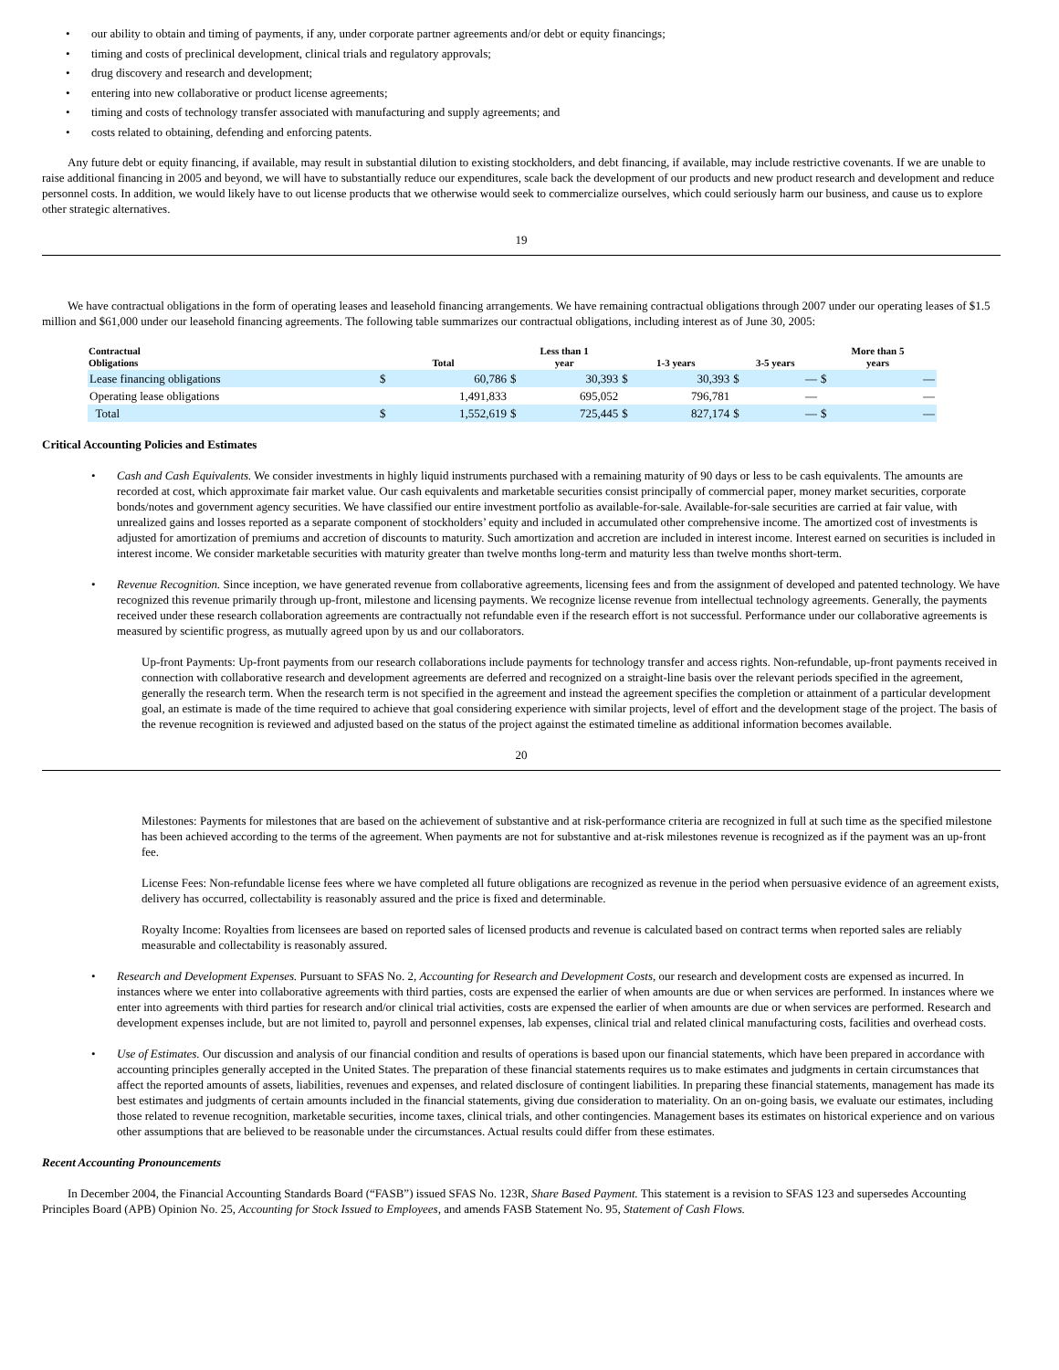• our ability to obtain and timing of payments, if any, under corporate partner agreements and/or debt or equity financings;
• timing and costs of preclinical development, clinical trials and regulatory approvals;
• drug discovery and research and development;
• entering into new collaborative or product license agreements;
• timing and costs of technology transfer associated with manufacturing and supply agreements; and
• costs related to obtaining, defending and enforcing patents.
Any future debt or equity financing, if available, may result in substantial dilution to existing stockholders, and debt financing, if available, may include restrictive covenants. If we are unable to raise additional financing in 2005 and beyond, we will have to substantially reduce our expenditures, scale back the development of our products and new product research and development and reduce personnel costs. In addition, we would likely have to out license products that we otherwise would seek to commercialize ourselves, which could seriously harm our business, and cause us to explore other strategic alternatives.
19
We have contractual obligations in the form of operating leases and leasehold financing arrangements. We have remaining contractual obligations through 2007 under our operating leases of $1.5 million and $61,000 under our leasehold financing agreements. The following table summarizes our contractual obligations, including interest as of June 30, 2005:
| Contractual Obligations | Total | | Less than 1 year | | 1-3 years | | 3-5 years | | More than 5 years | |
| --- | --- | --- | --- | --- | --- | --- | --- | --- | --- | --- |
| Lease financing obligations | $ | 60,786 | $ | 30,393 | $ | 30,393 | $ | — | $ | — |
| Operating lease obligations | | 1,491,833 | | 695,052 | | 796,781 | | — | | — |
| Total | $ | 1,552,619 | $ | 725,445 | $ | 827,174 | $ | — | $ | — |
Critical Accounting Policies and Estimates
• Cash and Cash Equivalents. We consider investments in highly liquid instruments purchased with a remaining maturity of 90 days or less to be cash equivalents. The amounts are recorded at cost, which approximate fair market value. Our cash equivalents and marketable securities consist principally of commercial paper, money market securities, corporate bonds/notes and government agency securities. We have classified our entire investment portfolio as available-for-sale. Available-for-sale securities are carried at fair value, with unrealized gains and losses reported as a separate component of stockholders’ equity and included in accumulated other comprehensive income. The amortized cost of investments is adjusted for amortization of premiums and accretion of discounts to maturity. Such amortization and accretion are included in interest income. Interest earned on securities is included in interest income. We consider marketable securities with maturity greater than twelve months long-term and maturity less than twelve months short-term.
• Revenue Recognition. Since inception, we have generated revenue from collaborative agreements, licensing fees and from the assignment of developed and patented technology. We have recognized this revenue primarily through up-front, milestone and licensing payments. We recognize license revenue from intellectual technology agreements. Generally, the payments received under these research collaboration agreements are contractually not refundable even if the research effort is not successful. Performance under our collaborative agreements is measured by scientific progress, as mutually agreed upon by us and our collaborators.
Up-front Payments: Up-front payments from our research collaborations include payments for technology transfer and access rights. Non-refundable, up-front payments received in connection with collaborative research and development agreements are deferred and recognized on a straight-line basis over the relevant periods specified in the agreement, generally the research term. When the research term is not specified in the agreement and instead the agreement specifies the completion or attainment of a particular development goal, an estimate is made of the time required to achieve that goal considering experience with similar projects, level of effort and the development stage of the project. The basis of the revenue recognition is reviewed and adjusted based on the status of the project against the estimated timeline as additional information becomes available.
20
Milestones: Payments for milestones that are based on the achievement of substantive and at risk-performance criteria are recognized in full at such time as the specified milestone has been achieved according to the terms of the agreement. When payments are not for substantive and at-risk milestones revenue is recognized as if the payment was an up-front fee.
License Fees: Non-refundable license fees where we have completed all future obligations are recognized as revenue in the period when persuasive evidence of an agreement exists, delivery has occurred, collectability is reasonably assured and the price is fixed and determinable.
Royalty Income: Royalties from licensees are based on reported sales of licensed products and revenue is calculated based on contract terms when reported sales are reliably measurable and collectability is reasonably assured.
• Research and Development Expenses. Pursuant to SFAS No. 2, Accounting for Research and Development Costs, our research and development costs are expensed as incurred. In instances where we enter into collaborative agreements with third parties, costs are expensed the earlier of when amounts are due or when services are performed. In instances where we enter into agreements with third parties for research and/or clinical trial activities, costs are expensed the earlier of when amounts are due or when services are performed. Research and development expenses include, but are not limited to, payroll and personnel expenses, lab expenses, clinical trial and related clinical manufacturing costs, facilities and overhead costs.
• Use of Estimates. Our discussion and analysis of our financial condition and results of operations is based upon our financial statements, which have been prepared in accordance with accounting principles generally accepted in the United States. The preparation of these financial statements requires us to make estimates and judgments in certain circumstances that affect the reported amounts of assets, liabilities, revenues and expenses, and related disclosure of contingent liabilities. In preparing these financial statements, management has made its best estimates and judgments of certain amounts included in the financial statements, giving due consideration to materiality. On an on-going basis, we evaluate our estimates, including those related to revenue recognition, marketable securities, income taxes, clinical trials, and other contingencies. Management bases its estimates on historical experience and on various other assumptions that are believed to be reasonable under the circumstances. Actual results could differ from these estimates.
Recent Accounting Pronouncements
In December 2004, the Financial Accounting Standards Board (“FASB”) issued SFAS No. 123R, Share Based Payment. This statement is a revision to SFAS 123 and supersedes Accounting Principles Board (APB) Opinion No. 25, Accounting for Stock Issued to Employees, and amends FASB Statement No. 95, Statement of Cash Flows.